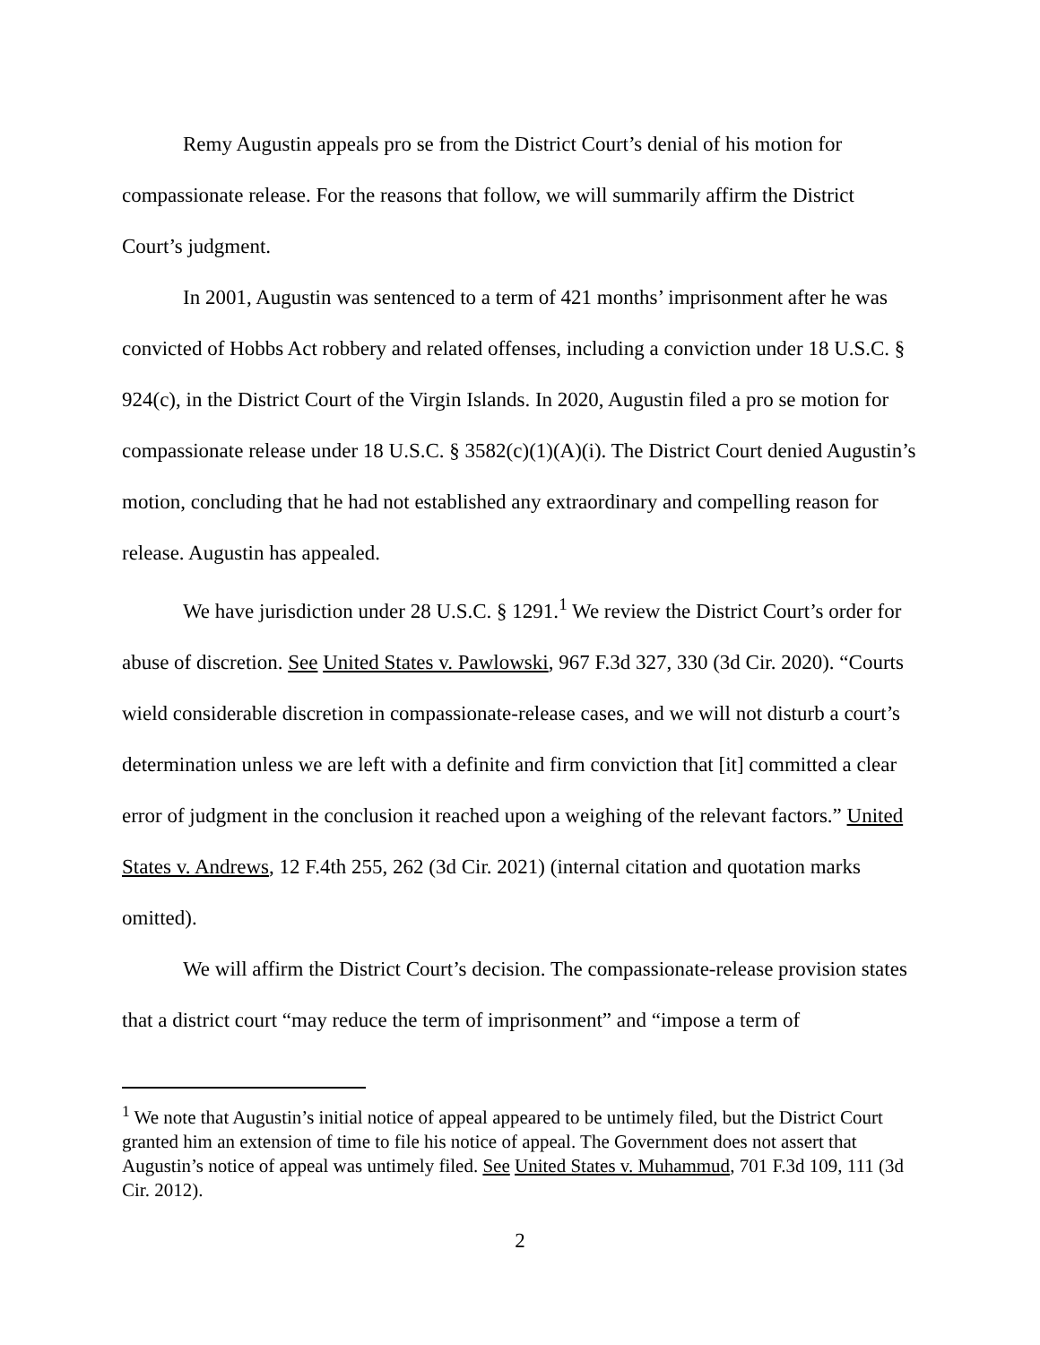Remy Augustin appeals pro se from the District Court’s denial of his motion for compassionate release. For the reasons that follow, we will summarily affirm the District Court’s judgment.
In 2001, Augustin was sentenced to a term of 421 months’ imprisonment after he was convicted of Hobbs Act robbery and related offenses, including a conviction under 18 U.S.C. § 924(c), in the District Court of the Virgin Islands. In 2020, Augustin filed a pro se motion for compassionate release under 18 U.S.C. § 3582(c)(1)(A)(i). The District Court denied Augustin’s motion, concluding that he had not established any extraordinary and compelling reason for release. Augustin has appealed.
We have jurisdiction under 28 U.S.C. § 1291.<sup>1</sup> We review the District Court’s order for abuse of discretion. See United States v. Pawlowski, 967 F.3d 327, 330 (3d Cir. 2020). “Courts wield considerable discretion in compassionate-release cases, and we will not disturb a court’s determination unless we are left with a definite and firm conviction that [it] committed a clear error of judgment in the conclusion it reached upon a weighing of the relevant factors.” United States v. Andrews, 12 F.4th 255, 262 (3d Cir. 2021) (internal citation and quotation marks omitted).
We will affirm the District Court’s decision. The compassionate-release provision states that a district court “may reduce the term of imprisonment” and “impose a term of
<sup>1</sup> We note that Augustin’s initial notice of appeal appeared to be untimely filed, but the District Court granted him an extension of time to file his notice of appeal. The Government does not assert that Augustin’s notice of appeal was untimely filed. See United States v. Muhammud, 701 F.3d 109, 111 (3d Cir. 2012).
2